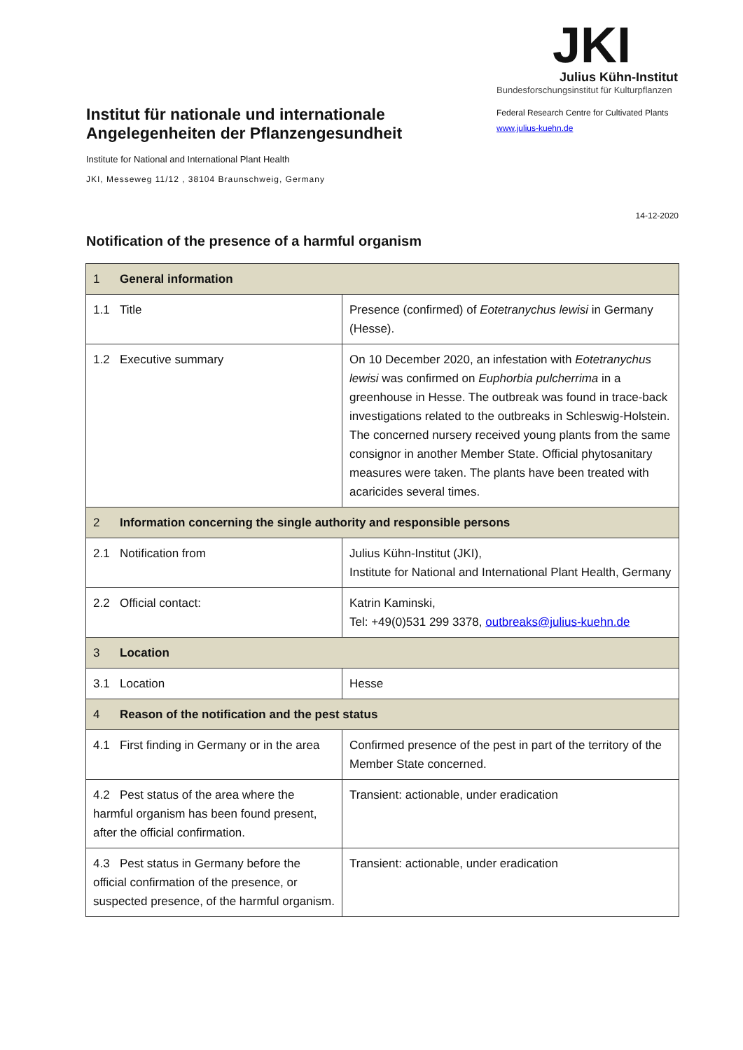Institut für nationale und internationale Angelegenheiten der Pflanzengesundheit
Institute for National and International Plant Health
JKI, Messeweg 11/12 , 38104 Braunschweig, Germany
JKI
Julius Kühn-Institut
Bundesforschungsinstitut für Kulturpflanzen
Federal Research Centre for Cultivated Plants
www.julius-kuehn.de
14-12-2020
Notification of the presence of a harmful organism
| 1 General information | |
| 1.1 Title | Presence (confirmed) of Eotetranychus lewisi in Germany (Hesse). |
| 1.2 Executive summary | On 10 December 2020, an infestation with Eotetranychus lewisi was confirmed on Euphorbia pulcherrima in a greenhouse in Hesse. The outbreak was found in trace-back investigations related to the outbreaks in Schleswig-Holstein. The concerned nursery received young plants from the same consignor in another Member State. Official phytosanitary measures were taken. The plants have been treated with acaricides several times. |
| 2 Information concerning the single authority and responsible persons | |
| 2.1 Notification from | Julius Kühn-Institut (JKI), Institute for National and International Plant Health, Germany |
| 2.2 Official contact: | Katrin Kaminski, Tel: +49(0)531 299 3378, outbreaks@julius-kuehn.de |
| 3 Location | |
| 3.1 Location | Hesse |
| 4 Reason of the notification and the pest status | |
| 4.1 First finding in Germany or in the area | Confirmed presence of the pest in part of the territory of the Member State concerned. |
| 4.2 Pest status of the area where the harmful organism has been found present, after the official confirmation. | Transient: actionable, under eradication |
| 4.3 Pest status in Germany before the official confirmation of the presence, or suspected presence, of the harmful organism. | Transient: actionable, under eradication |